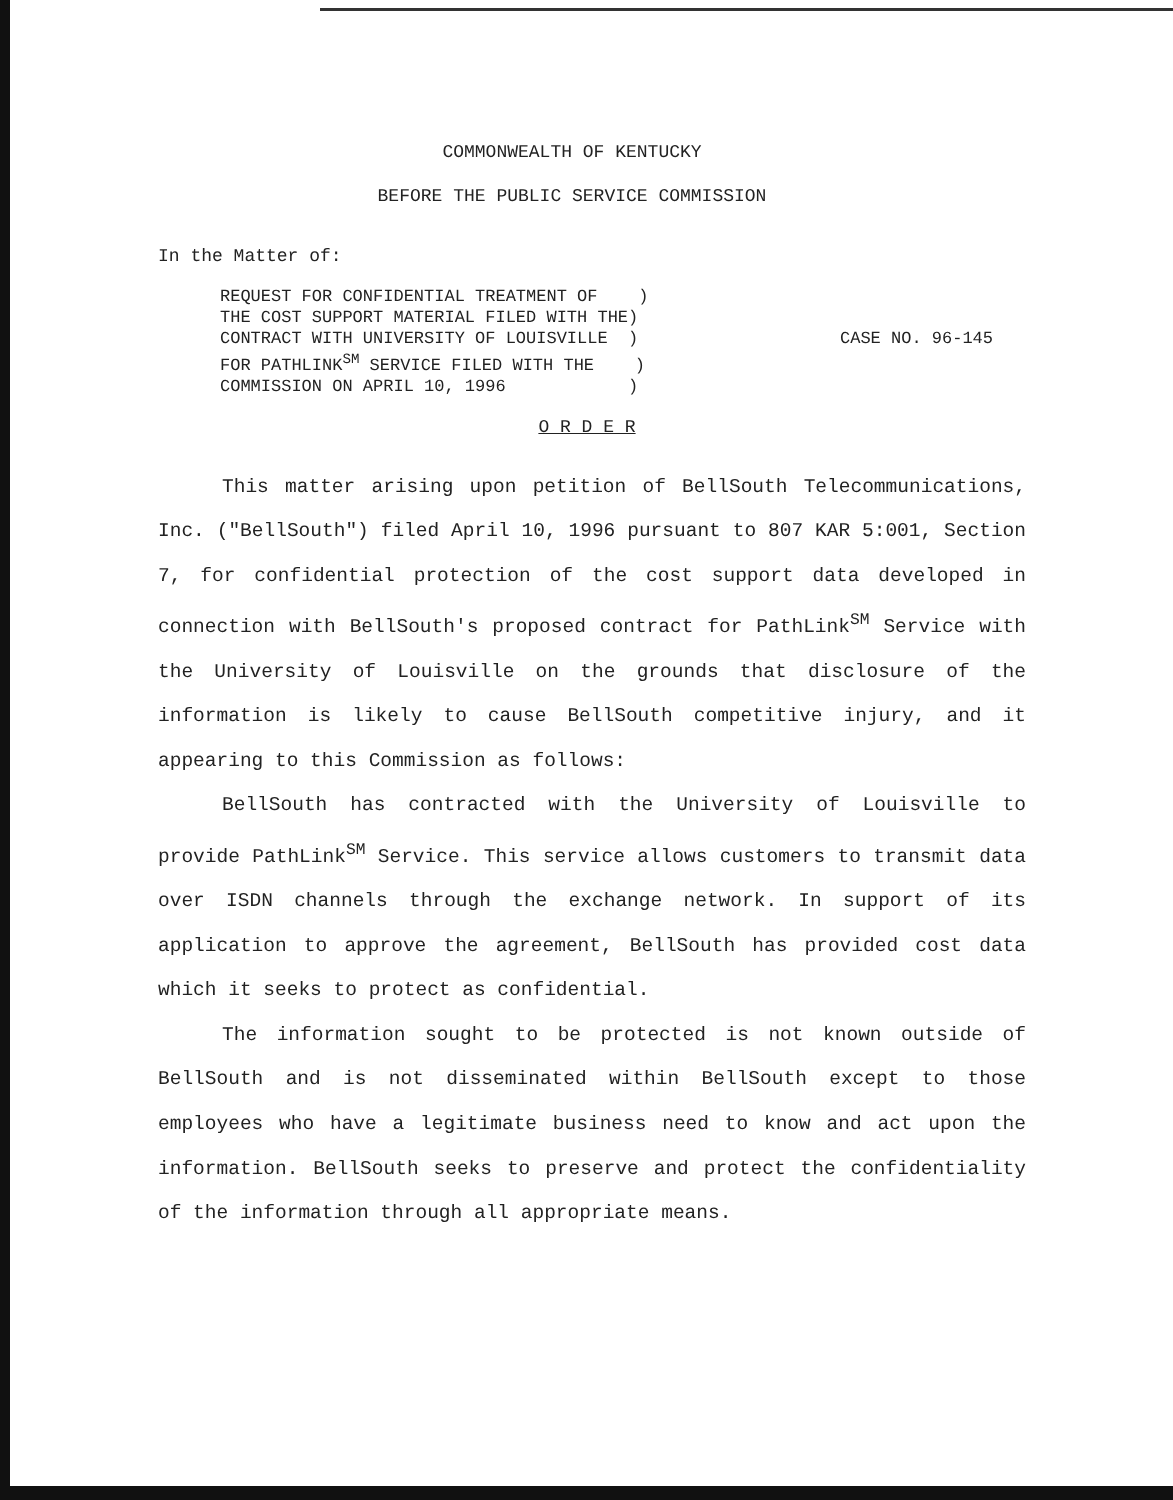COMMONWEALTH OF KENTUCKY
BEFORE THE PUBLIC SERVICE COMMISSION
In the Matter of:
REQUEST FOR CONFIDENTIAL TREATMENT OF ) THE COST SUPPORT MATERIAL FILED WITH THE) CONTRACT WITH UNIVERSITY OF LOUISVILLE ) FOR PATHLINK<sup>SM</sup> SERVICE FILED WITH THE ) COMMISSION ON APRIL 10, 1996 )
CASE NO. 96-145
O R D E R
This matter arising upon petition of BellSouth Telecommunications, Inc. ("BellSouth") filed April 10, 1996 pursuant to 807 KAR 5:001, Section 7, for confidential protection of the cost support data developed in connection with BellSouth's proposed contract for PathLink<sup>SM</sup> Service with the University of Louisville on the grounds that disclosure of the information is likely to cause BellSouth competitive injury, and it appearing to this Commission as follows:
BellSouth has contracted with the University of Louisville to provide PathLink<sup>SM</sup> Service. This service allows customers to transmit data over ISDN channels through the exchange network. In support of its application to approve the agreement, BellSouth has provided cost data which it seeks to protect as confidential.
The information sought to be protected is not known outside of BellSouth and is not disseminated within BellSouth except to those employees who have a legitimate business need to know and act upon the information. BellSouth seeks to preserve and protect the confidentiality of the information through all appropriate means.